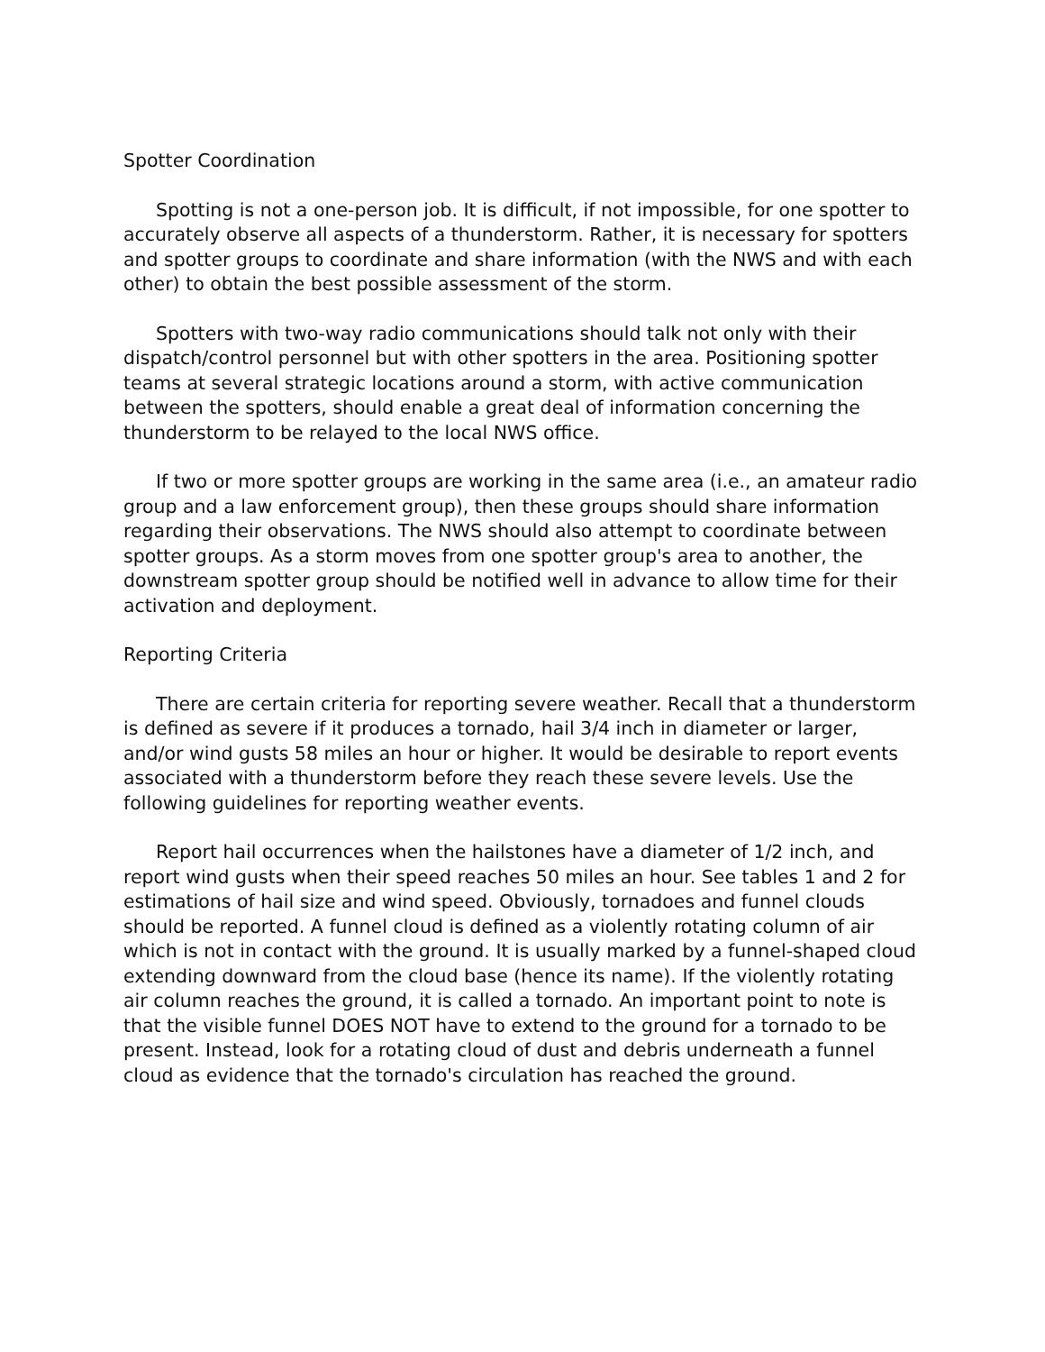Spotter Coordination
Spotting is not a one-person job. It is difficult, if not impossible, for one spotter to accurately observe all aspects of a thunderstorm. Rather, it is necessary for spotters and spotter groups to coordinate and share information (with the NWS and with each other) to obtain the best possible assessment of the storm.
Spotters with two-way radio communications should talk not only with their dispatch/control personnel but with other spotters in the area. Positioning spotter teams at several strategic locations around a storm, with active communication between the spotters, should enable a great deal of information concerning the thunderstorm to be relayed to the local NWS office.
If two or more spotter groups are working in the same area (i.e., an amateur radio group and a law enforcement group), then these groups should share information regarding their observations. The NWS should also attempt to coordinate between spotter groups. As a storm moves from one spotter group's area to another, the downstream spotter group should be notified well in advance to allow time for their activation and deployment.
Reporting Criteria
There are certain criteria for reporting severe weather. Recall that a thunderstorm is defined as severe if it produces a tornado, hail 3/4 inch in diameter or larger, and/or wind gusts 58 miles an hour or higher. It would be desirable to report events associated with a thunderstorm before they reach these severe levels. Use the following guidelines for reporting weather events.
Report hail occurrences when the hailstones have a diameter of 1/2 inch, and report wind gusts when their speed reaches 50 miles an hour. See tables 1 and 2 for estimations of hail size and wind speed. Obviously, tornadoes and funnel clouds should be reported. A funnel cloud is defined as a violently rotating column of air which is not in contact with the ground. It is usually marked by a funnel-shaped cloud extending downward from the cloud base (hence its name). If the violently rotating air column reaches the ground, it is called a tornado. An important point to note is that the visible funnel DOES NOT have to extend to the ground for a tornado to be present. Instead, look for a rotating cloud of dust and debris underneath a funnel cloud as evidence that the tornado's circulation has reached the ground.